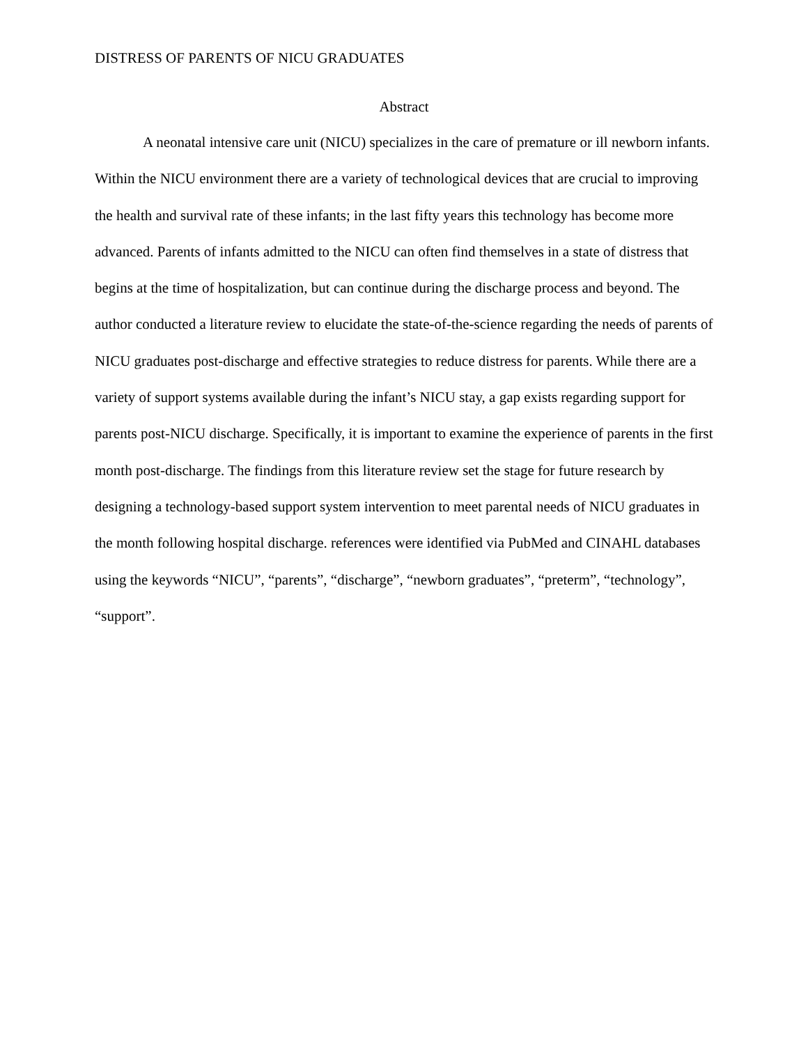DISTRESS OF PARENTS OF NICU GRADUATES
Abstract
A neonatal intensive care unit (NICU) specializes in the care of premature or ill newborn infants. Within the NICU environment there are a variety of technological devices that are crucial to improving the health and survival rate of these infants; in the last fifty years this technology has become more advanced. Parents of infants admitted to the NICU can often find themselves in a state of distress that begins at the time of hospitalization, but can continue during the discharge process and beyond. The author conducted a literature review to elucidate the state-of-the-science regarding the needs of parents of NICU graduates post-discharge and effective strategies to reduce distress for parents. While there are a variety of support systems available during the infant’s NICU stay, a gap exists regarding support for parents post-NICU discharge. Specifically, it is important to examine the experience of parents in the first month post-discharge. The findings from this literature review set the stage for future research by designing a technology-based support system intervention to meet parental needs of NICU graduates in the month following hospital discharge. references were identified via PubMed and CINAHL databases using the keywords “NICU”, “parents”, “discharge”, “newborn graduates”, “preterm”, “technology”, “support”.